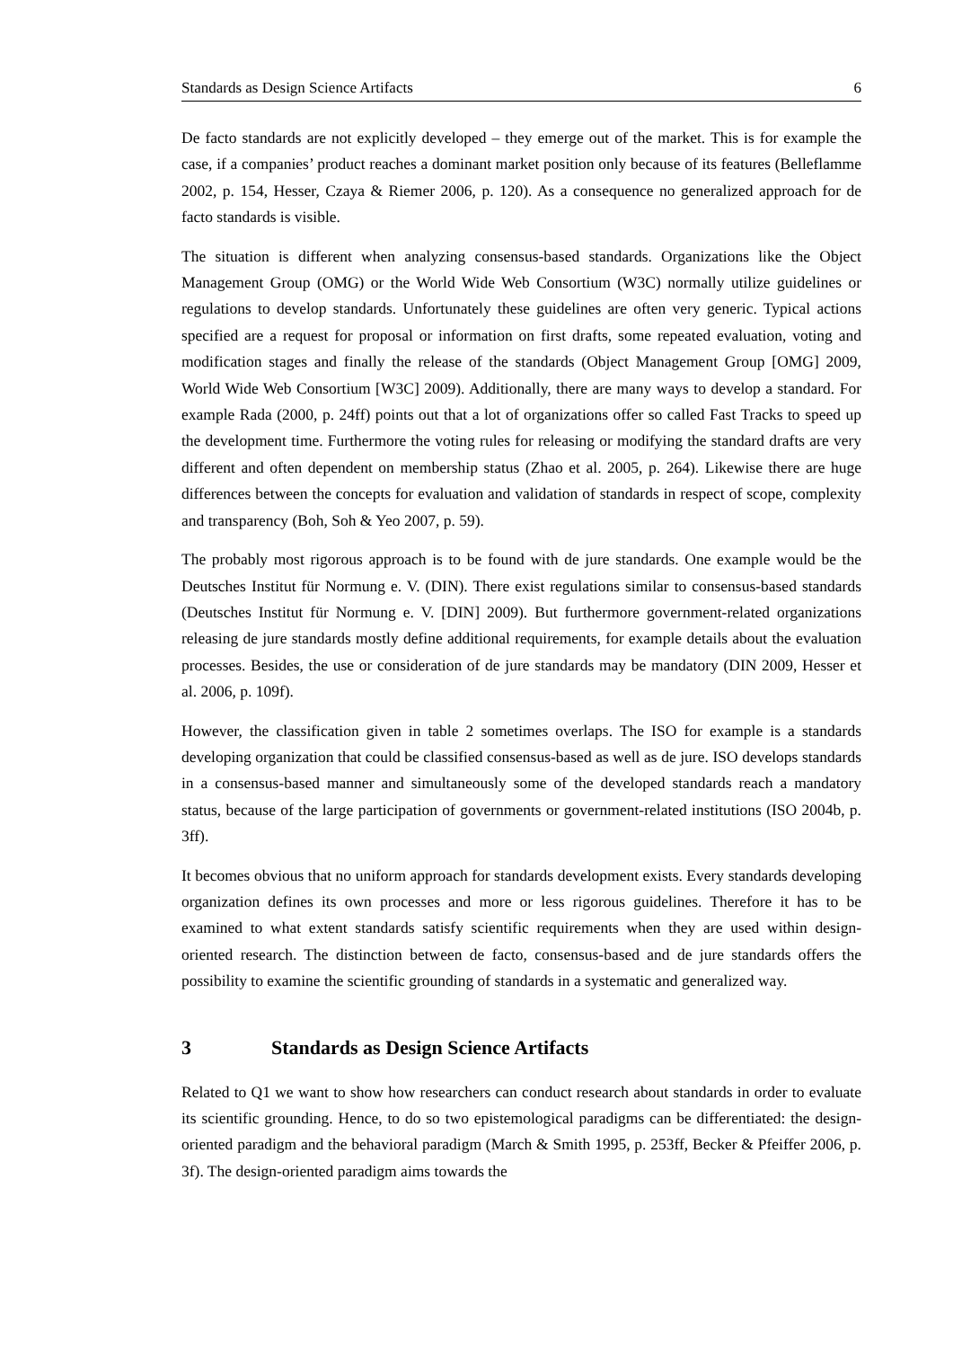Standards as Design Science Artifacts 6
De facto standards are not explicitly developed – they emerge out of the market. This is for example the case, if a companies’ product reaches a dominant market position only because of its features (Belleflamme 2002, p. 154, Hesser, Czaya & Riemer 2006, p. 120). As a consequence no generalized approach for de facto standards is visible.
The situation is different when analyzing consensus-based standards. Organizations like the Object Management Group (OMG) or the World Wide Web Consortium (W3C) normally utilize guidelines or regulations to develop standards. Unfortunately these guidelines are often very generic. Typical actions specified are a request for proposal or information on first drafts, some repeated evaluation, voting and modification stages and finally the release of the standards (Object Management Group [OMG] 2009, World Wide Web Consortium [W3C] 2009). Additionally, there are many ways to develop a standard. For example Rada (2000, p. 24ff) points out that a lot of organizations offer so called Fast Tracks to speed up the development time. Furthermore the voting rules for releasing or modifying the standard drafts are very different and often dependent on membership status (Zhao et al. 2005, p. 264). Likewise there are huge differences between the concepts for evaluation and validation of standards in respect of scope, complexity and transparency (Boh, Soh & Yeo 2007, p. 59).
The probably most rigorous approach is to be found with de jure standards. One example would be the Deutsches Institut für Normung e. V. (DIN). There exist regulations similar to consensus-based standards (Deutsches Institut für Normung e. V. [DIN] 2009). But furthermore government-related organizations releasing de jure standards mostly define additional requirements, for example details about the evaluation processes. Besides, the use or consideration of de jure standards may be mandatory (DIN 2009, Hesser et al. 2006, p. 109f).
However, the classification given in table 2 sometimes overlaps. The ISO for example is a standards developing organization that could be classified consensus-based as well as de jure. ISO develops standards in a consensus-based manner and simultaneously some of the developed standards reach a mandatory status, because of the large participation of governments or government-related institutions (ISO 2004b, p. 3ff).
It becomes obvious that no uniform approach for standards development exists. Every standards developing organization defines its own processes and more or less rigorous guidelines. Therefore it has to be examined to what extent standards satisfy scientific requirements when they are used within design-oriented research. The distinction between de facto, consensus-based and de jure standards offers the possibility to examine the scientific grounding of standards in a systematic and generalized way.
3 Standards as Design Science Artifacts
Related to Q1 we want to show how researchers can conduct research about standards in order to evaluate its scientific grounding. Hence, to do so two epistemological paradigms can be differentiated: the design-oriented paradigm and the behavioral paradigm (March & Smith 1995, p. 253ff, Becker & Pfeiffer 2006, p. 3f). The design-oriented paradigm aims towards the